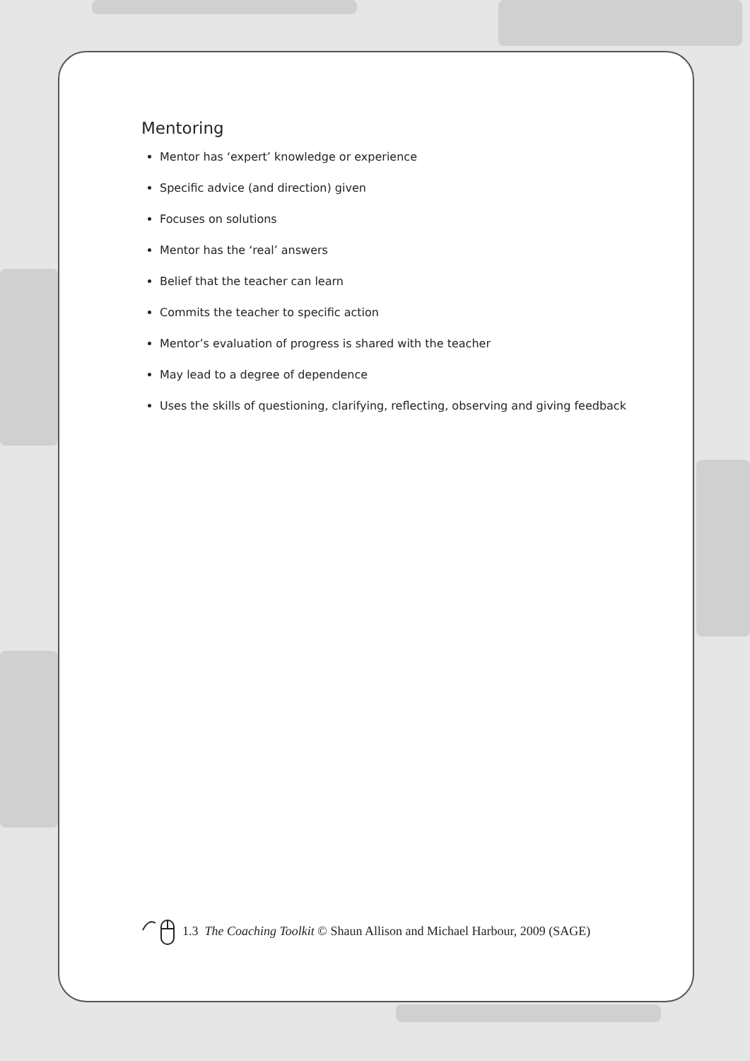Mentoring
Mentor has ‘expert’ knowledge or experience
Specific advice (and direction) given
Focuses on solutions
Mentor has the ‘real’ answers
Belief that the teacher can learn
Commits the teacher to specific action
Mentor’s evaluation of progress is shared with the teacher
May lead to a degree of dependence
Uses the skills of questioning, clarifying, reflecting, observing and giving feedback
1.3 The Coaching Toolkit © Shaun Allison and Michael Harbour, 2009 (SAGE)